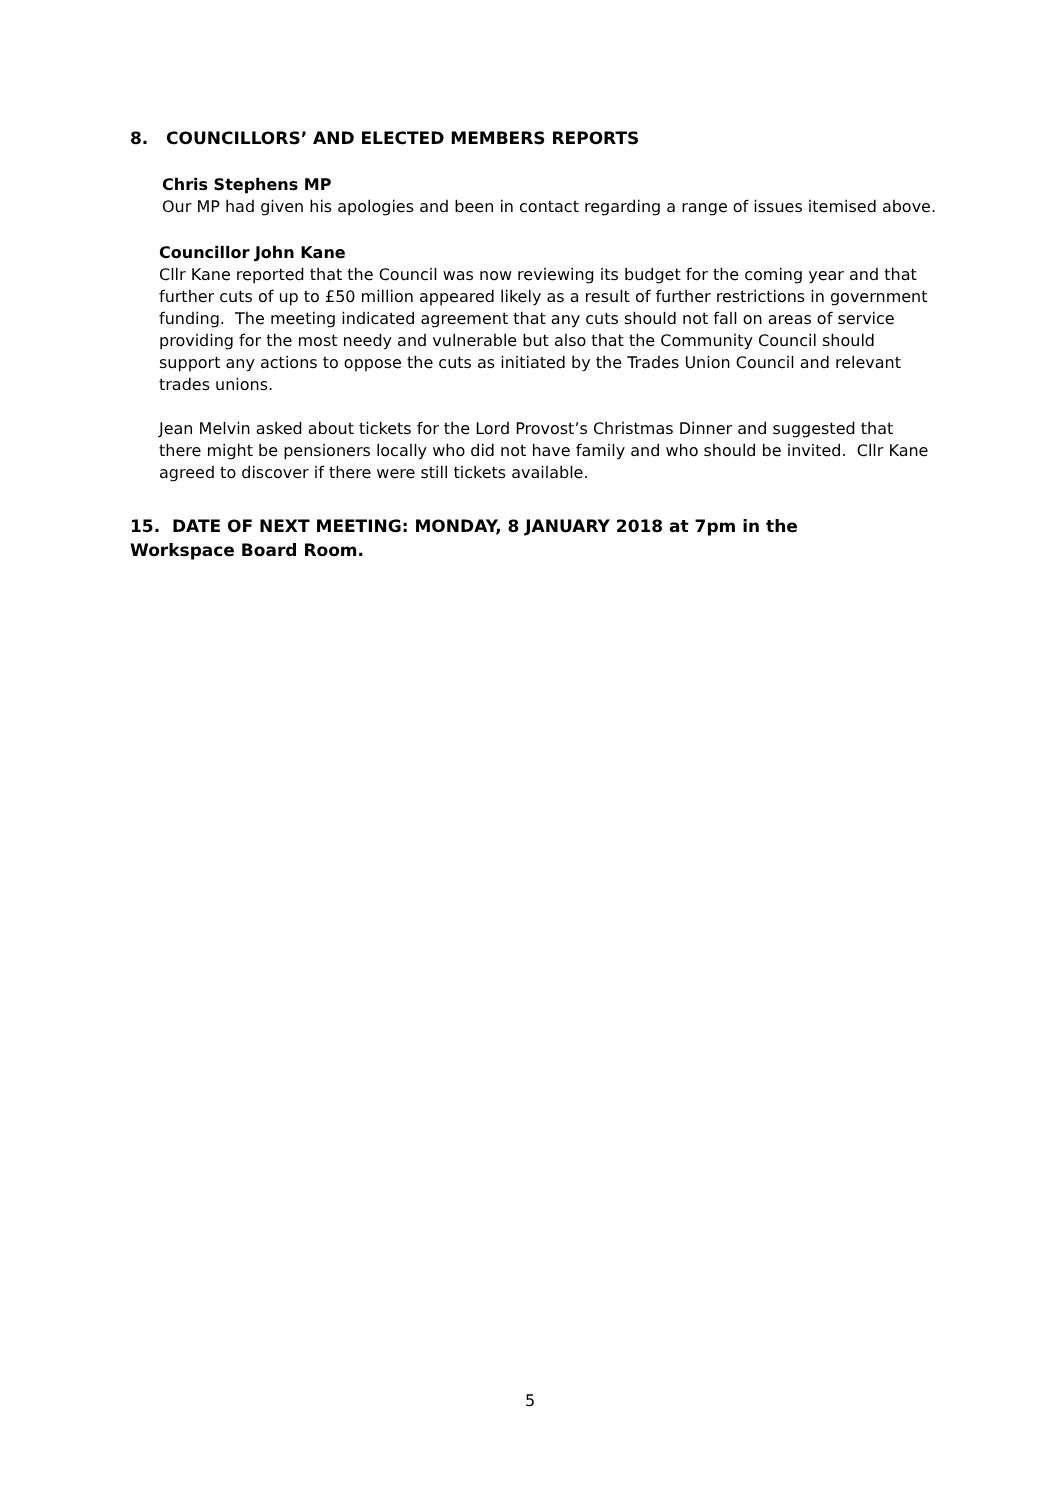8. COUNCILLORS’ AND ELECTED MEMBERS REPORTS
Chris Stephens MP
Our MP had given his apologies and been in contact regarding a range of issues itemised above.
Councillor John Kane
Cllr Kane reported that the Council was now reviewing its budget for the coming year and that further cuts of up to £50 million appeared likely as a result of further restrictions in government funding. The meeting indicated agreement that any cuts should not fall on areas of service providing for the most needy and vulnerable but also that the Community Council should support any actions to oppose the cuts as initiated by the Trades Union Council and relevant trades unions.
Jean Melvin asked about tickets for the Lord Provost’s Christmas Dinner and suggested that there might be pensioners locally who did not have family and who should be invited. Cllr Kane agreed to discover if there were still tickets available.
15. DATE OF NEXT MEETING: MONDAY, 8 JANUARY 2018 at 7pm in the Workspace Board Room.
5